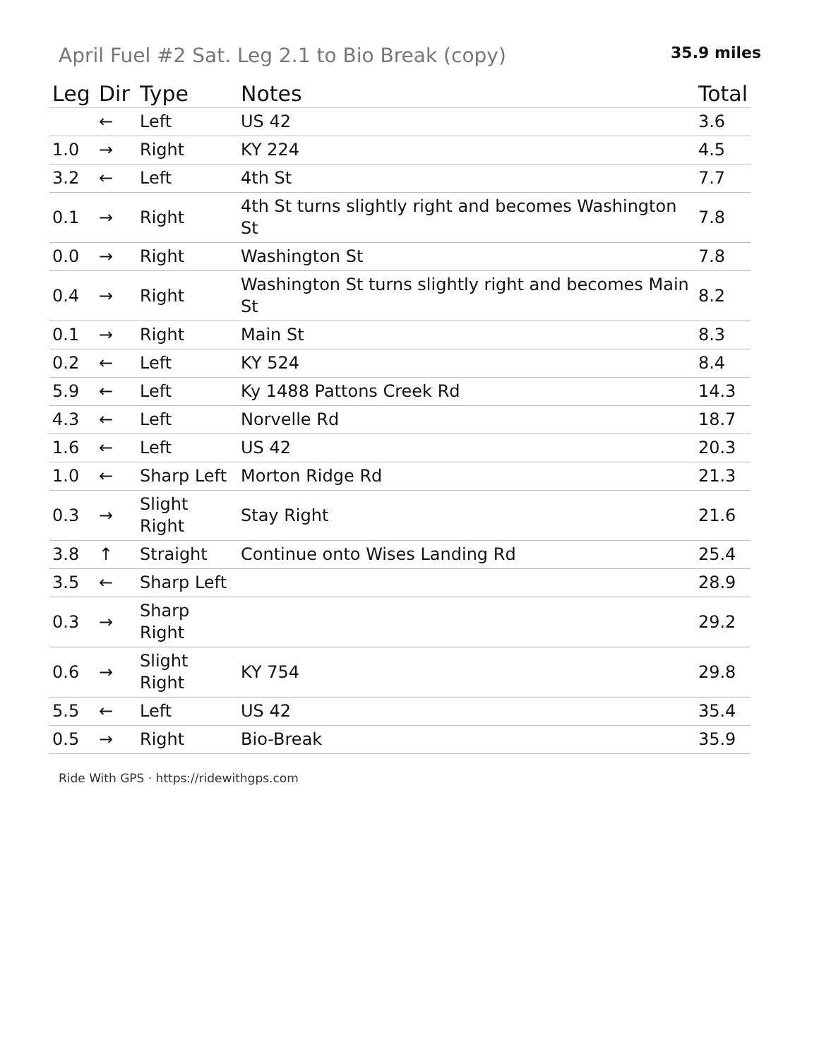April Fuel #2 Sat. Leg 2.1 to Bio Break (copy)
35.9 miles
| Leg | Dir | Type | Notes | Total |
| --- | --- | --- | --- | --- |
| | ← | Left | US 42 | 3.6 |
| 1.0 | → | Right | KY 224 | 4.5 |
| 3.2 | ← | Left | 4th St | 7.7 |
| 0.1 | → | Right | 4th St turns slightly right and becomes Washington St | 7.8 |
| 0.0 | → | Right | Washington St | 7.8 |
| 0.4 | → | Right | Washington St turns slightly right and becomes Main St | 8.2 |
| 0.1 | → | Right | Main St | 8.3 |
| 0.2 | ← | Left | KY 524 | 8.4 |
| 5.9 | ← | Left | Ky 1488 Pattons Creek Rd | 14.3 |
| 4.3 | ← | Left | Norvelle Rd | 18.7 |
| 1.6 | ← | Left | US 42 | 20.3 |
| 1.0 | ← | Sharp Left | Morton Ridge Rd | 21.3 |
| 0.3 | → | Slight Right | Stay Right | 21.6 |
| 3.8 | ↑ | Straight | Continue onto Wises Landing Rd | 25.4 |
| 3.5 | ← | Sharp Left | | 28.9 |
| 0.3 | → | Sharp Right | | 29.2 |
| 0.6 | → | Slight Right | KY 754 | 29.8 |
| 5.5 | ← | Left | US 42 | 35.4 |
| 0.5 | → | Right | Bio-Break | 35.9 |
Ride With GPS · https://ridewithgps.com